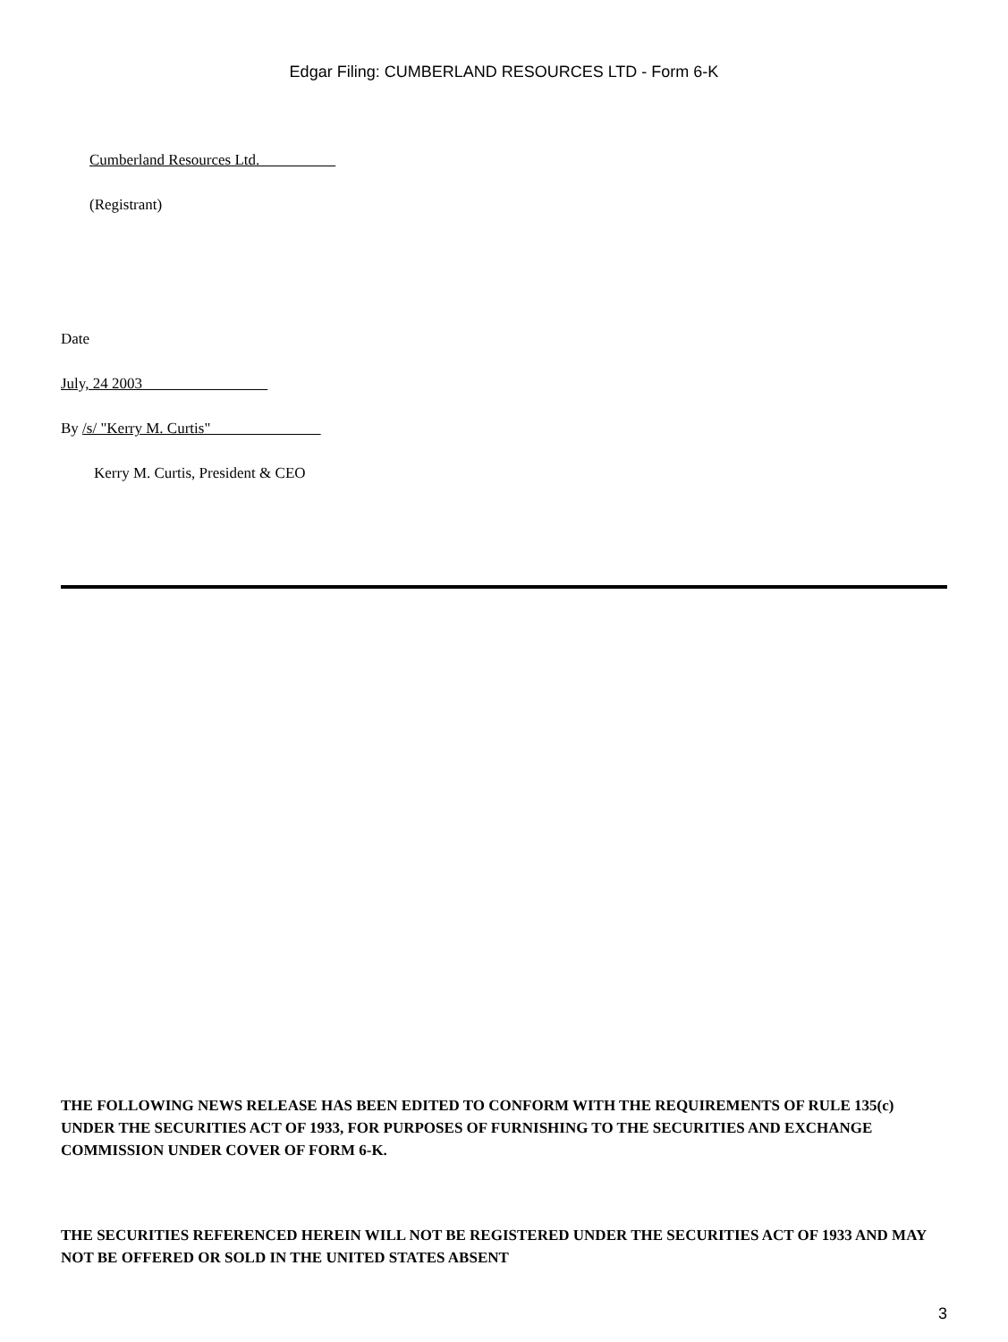Edgar Filing: CUMBERLAND RESOURCES LTD - Form 6-K
Cumberland Resources Ltd.
(Registrant)
Date
July, 24 2003
By /s/ "Kerry M. Curtis"
Kerry M. Curtis, President & CEO
THE FOLLOWING NEWS RELEASE HAS BEEN EDITED TO CONFORM WITH THE REQUIREMENTS OF RULE 135(c) UNDER THE SECURITIES ACT OF 1933, FOR PURPOSES OF FURNISHING TO THE SECURITIES AND EXCHANGE COMMISSION UNDER COVER OF FORM 6-K.
THE SECURITIES REFERENCED HEREIN WILL NOT BE REGISTERED UNDER THE SECURITIES ACT OF 1933 AND MAY NOT BE OFFERED OR SOLD IN THE UNITED STATES ABSENT
3